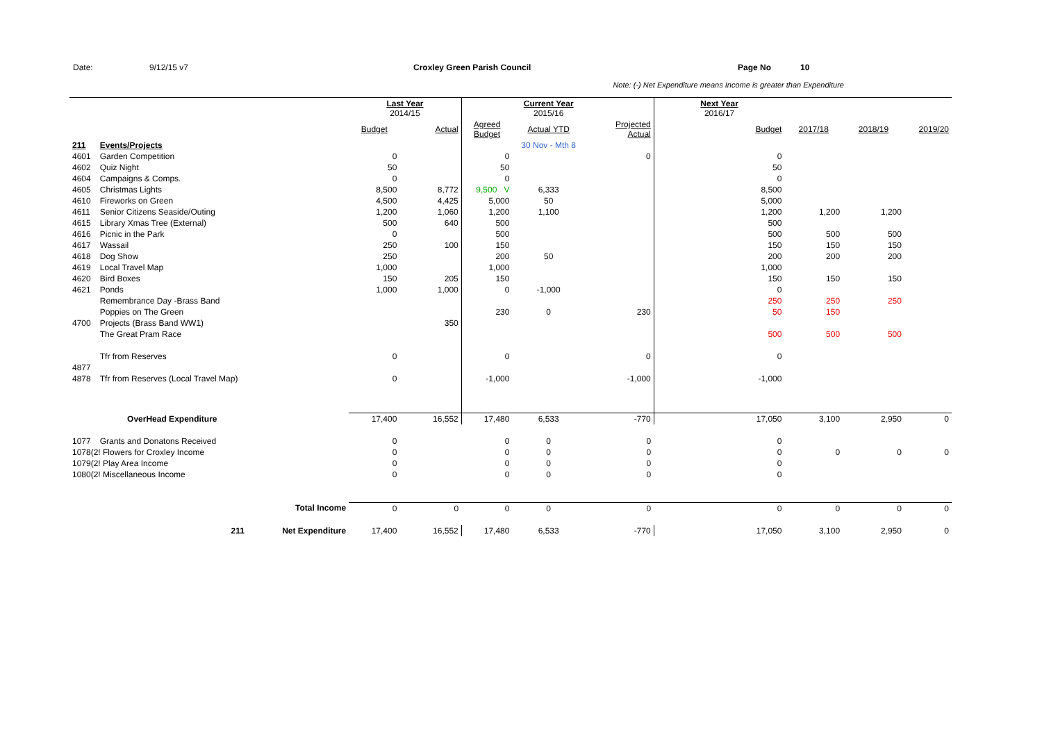Date: 9/12/15 v7 Croxley Green Parish Council Page No 10
Note: (-) Net Expenditure means Income is greater than Expenditure
| | | | Last Year 2014/15 | | | Current Year 2015/16 | | Next Year 2016/17 | | | |
| | | | Budget | Actual | Agreed Budget | Actual YTD | Projected Actual | Budget | 2017/18 | 2018/19 | 2019/20 |
| 211 | Events/Projects | | | | | 30 Nov - Mth 8 | | | | | |
| 4601 | Garden Competition | | 0 | | 0 | | 0 | 0 | | | |
| 4602 | Quiz Night | | 50 | | 50 | | | 50 | | | |
| 4604 | Campaigns & Comps. | | 0 | | 0 | | | 0 | | | |
| 4605 | Christmas Lights | | 8,500 | 8,772 | 9,500 V | 6,333 | | 8,500 | | | |
| 4610 | Fireworks on Green | | 4,500 | 4,425 | 5,000 | 50 | | 5,000 | | | |
| 4611 | Senior Citizens Seaside/Outing | | 1,200 | 1,060 | 1,200 | 1,100 | | 1,200 | 1,200 | 1,200 | |
| 4615 | Library Xmas Tree (External) | | 500 | 640 | 500 | | | 500 | | | |
| 4616 | Picnic in the Park | | 0 | | 500 | | | 500 | 500 | 500 | |
| 4617 | Wassail | | 250 | 100 | 150 | | | 150 | 150 | 150 | |
| 4618 | Dog Show | | 250 | | 200 | 50 | | 200 | 200 | 200 | |
| 4619 | Local Travel Map | | 1,000 | | 1,000 | | | 1,000 | | | |
| 4620 | Bird Boxes | | 150 | 205 | 150 | | | 150 | 150 | 150 | |
| 4621 | Ponds | | 1,000 | 1,000 | 0 | -1,000 | | 0 | | | |
| | Remembrance Day -Brass Band | | | | | | | 250 | 250 | 250 | |
| | Poppies on The Green | | | | 230 | 0 | 230 | 50 | 150 | | |
| 4700 | Projects (Brass Band WW1) | | | 350 | | | | | | | |
| | The Great Pram Race | | | | | | | 500 | 500 | 500 | |
| | Tfr from Reserves | | 0 | | 0 | | 0 | 0 | | | |
| 4877 | | | | | | | | | | | |
| 4878 | Tfr from Reserves (Local Travel Map) | | 0 | | -1,000 | | -1,000 | -1,000 | | | |
| | OverHead Expenditure | | 17,400 | 16,552 | 17,480 | 6,533 | -770 | 17,050 | 3,100 | 2,950 | 0 |
| 1077 | Grants and Donatons Received | | 0 | | 0 | 0 | 0 | 0 | | | |
| 1078(2! Flowers for Croxley Income | | | 0 | | 0 | 0 | 0 | 0 | 0 | 0 | 0 |
| 1079(2! Play Area Income | | | 0 | | 0 | 0 | 0 | 0 | | | |
| 1080(2! Miscellaneous Income | | | 0 | | 0 | 0 | 0 | 0 | | | |
| | | Total Income | 0 | 0 | 0 | 0 | 0 | 0 | 0 | 0 | 0 |
| | 211 | Net Expenditure | 17,400 | 16,552 | 17,480 | 6,533 | -770 | 17,050 | 3,100 | 2,950 | 0 |